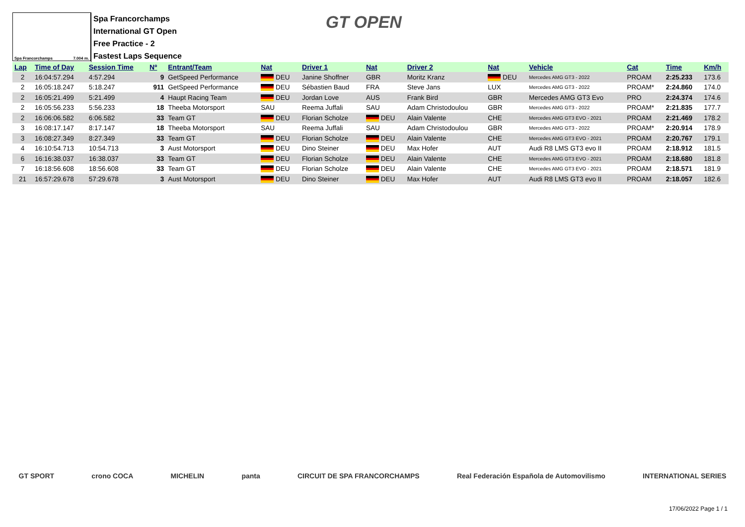Spa Francorchamps 7.004 m.
Spa Francorchamps
International GT Open
Free Practice - 2
Fastest Laps Sequence
GT OPEN
| Lap | Time of Day | Session Time | Nº | Entrant/Team | Nat | Driver 1 | Nat | Driver 2 | Nat | Vehicle | Cat | Time | Km/h |
| --- | --- | --- | --- | --- | --- | --- | --- | --- | --- | --- | --- | --- | --- |
| 2 | 16:04:57.294 | 4:57.294 | 9 | GetSpeed Performance | DEU | Janine Shoffner | GBR | Moritz Kranz | DEU | Mercedes AMG GT3 - 2022 | PROAM | 2:25.233 | 173.6 |
| 2 | 16:05:18.247 | 5:18.247 | 911 | GetSpeed Performance | DEU | Sébastien Baud | FRA | Steve Jans | LUX | Mercedes AMG GT3 - 2022 | PROAM* | 2:24.860 | 174.0 |
| 2 | 16:05:21.499 | 5:21.499 | 4 | Haupt Racing Team | DEU | Jordan Love | AUS | Frank Bird | GBR | Mercedes AMG GT3 Evo | PRO | 2:24.374 | 174.6 |
| 2 | 16:05:56.233 | 5:56.233 | 18 | Theeba Motorsport | SAU | Reema Juffali | SAU | Adam Christodoulou | GBR | Mercedes AMG GT3 - 2022 | PROAM* | 2:21.835 | 177.7 |
| 2 | 16:06:06.582 | 6:06.582 | 33 | Team GT | DEU | Florian Scholze | DEU | Alain Valente | CHE | Mercedes AMG GT3 EVO - 2021 | PROAM | 2:21.469 | 178.2 |
| 3 | 16:08:17.147 | 8:17.147 | 18 | Theeba Motorsport | SAU | Reema Juffali | SAU | Adam Christodoulou | GBR | Mercedes AMG GT3 - 2022 | PROAM* | 2:20.914 | 178.9 |
| 3 | 16:08:27.349 | 8:27.349 | 33 | Team GT | DEU | Florian Scholze | DEU | Alain Valente | CHE | Mercedes AMG GT3 EVO - 2021 | PROAM | 2:20.767 | 179.1 |
| 4 | 16:10:54.713 | 10:54.713 | 3 | Aust Motorsport | DEU | Dino Steiner | DEU | Max Hofer | AUT | Audi R8 LMS GT3 evo II | PROAM | 2:18.912 | 181.5 |
| 6 | 16:16:38.037 | 16:38.037 | 33 | Team GT | DEU | Florian Scholze | DEU | Alain Valente | CHE | Mercedes AMG GT3 EVO - 2021 | PROAM | 2:18.680 | 181.8 |
| 7 | 16:18:56.608 | 18:56.608 | 33 | Team GT | DEU | Florian Scholze | DEU | Alain Valente | CHE | Mercedes AMG GT3 EVO - 2021 | PROAM | 2:18.571 | 181.9 |
| 21 | 16:57:29.678 | 57:29.678 | 3 | Aust Motorsport | DEU | Dino Steiner | DEU | Max Hofer | AUT | Audi R8 LMS GT3 evo II | PROAM | 2:18.057 | 182.6 |
GT SPORT crono COCA MICHELIN panta CIRCUIT DE SPA FRANCORCHAMPS Real Federación Española de Automovilismo INTERNATIONAL SERIES
17/06/2022 Page 1 / 1